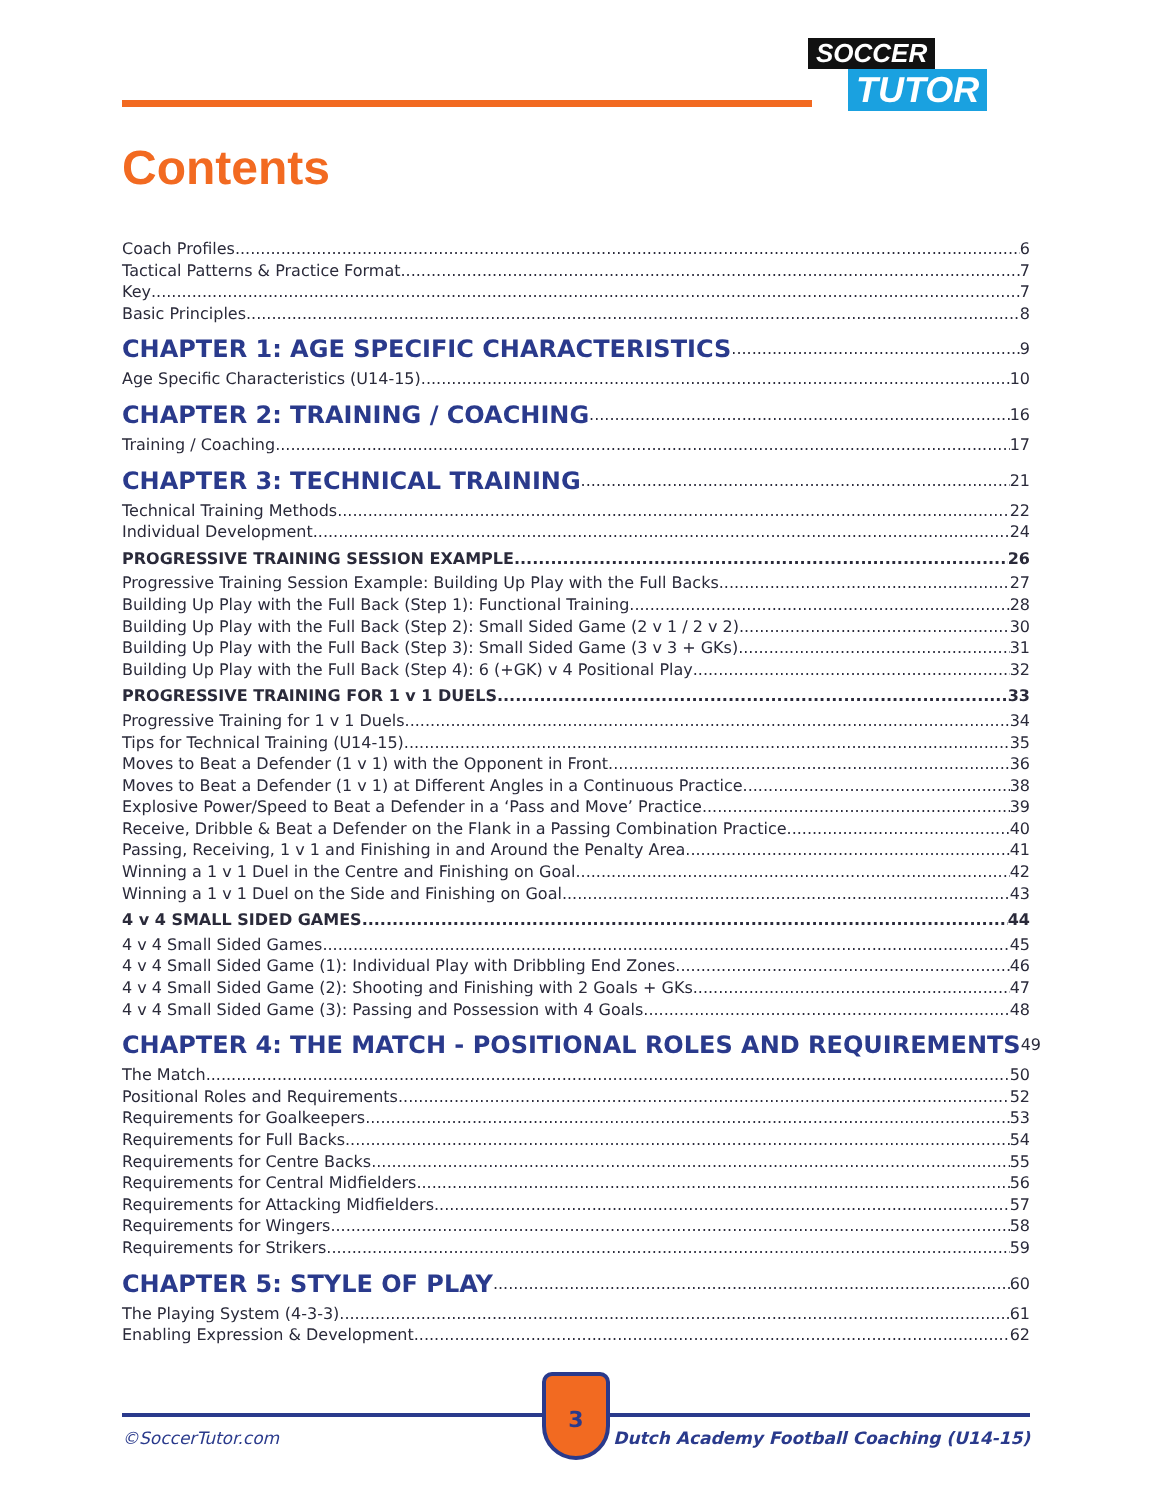SOCCER
TUTOR
Contents
Coach Profiles 6
Tactical Patterns & Practice Format 7
Key 7
Basic Principles 8
CHAPTER 1: AGE SPECIFIC CHARACTERISTICS 9
Age Specific Characteristics (U14-15) 10
CHAPTER 2: TRAINING / COACHING 16
Training / Coaching 17
CHAPTER 3: TECHNICAL TRAINING 21
Technical Training Methods 22
Individual Development 24
PROGRESSIVE TRAINING SESSION EXAMPLE 26
Progressive Training Session Example: Building Up Play with the Full Backs 27
Building Up Play with the Full Back (Step 1): Functional Training 28
Building Up Play with the Full Back (Step 2): Small Sided Game (2 v 1 / 2 v 2) 30
Building Up Play with the Full Back (Step 3): Small Sided Game (3 v 3 + GKs) 31
Building Up Play with the Full Back (Step 4): 6 (+GK) v 4 Positional Play 32
PROGRESSIVE TRAINING FOR 1 v 1 DUELS 33
Progressive Training for 1 v 1 Duels 34
Tips for Technical Training (U14-15) 35
Moves to Beat a Defender (1 v 1) with the Opponent in Front 36
Moves to Beat a Defender (1 v 1) at Different Angles in a Continuous Practice 38
Explosive Power/Speed to Beat a Defender in a ‘Pass and Move’ Practice 39
Receive, Dribble & Beat a Defender on the Flank in a Passing Combination Practice 40
Passing, Receiving, 1 v 1 and Finishing in and Around the Penalty Area 41
Winning a 1 v 1 Duel in the Centre and Finishing on Goal 42
Winning a 1 v 1 Duel on the Side and Finishing on Goal 43
4 v 4 SMALL SIDED GAMES 44
4 v 4 Small Sided Games 45
4 v 4 Small Sided Game (1): Individual Play with Dribbling End Zones 46
4 v 4 Small Sided Game (2): Shooting and Finishing with 2 Goals + GKs 47
4 v 4 Small Sided Game (3): Passing and Possession with 4 Goals 48
CHAPTER 4: THE MATCH - POSITIONAL ROLES AND REQUIREMENTS 49
The Match 50
Positional Roles and Requirements 52
Requirements for Goalkeepers 53
Requirements for Full Backs 54
Requirements for Centre Backs 55
Requirements for Central Midfielders 56
Requirements for Attacking Midfielders 57
Requirements for Wingers 58
Requirements for Strikers 59
CHAPTER 5: STYLE OF PLAY 60
The Playing System (4-3-3) 61
Enabling Expression & Development 62
©SoccerTutor.com
3
Dutch Academy Football Coaching (U14-15)